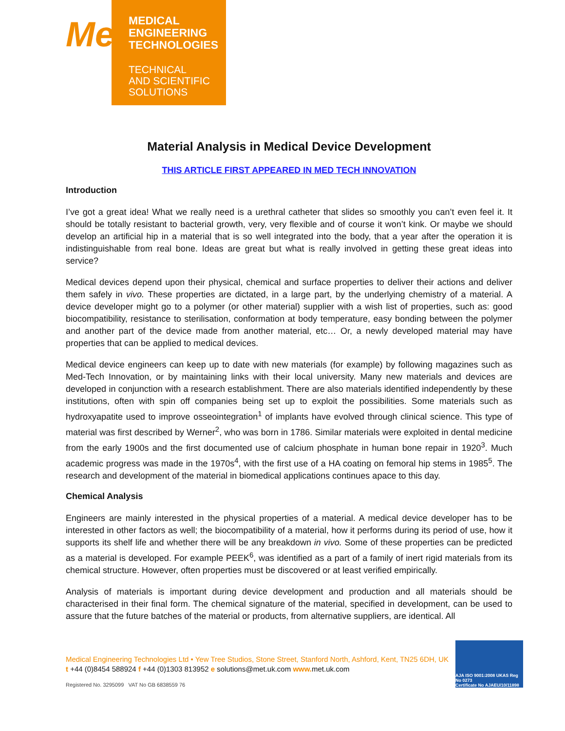Me
MEDICAL
ENGINEERING
TECHNOLOGIES
TECHNICAL
AND SCIENTIFIC
SOLUTIONS
Material Analysis in Medical Device Development
THIS ARTICLE FIRST APPEARED IN MED TECH INNOVATION
Introduction
I’ve got a great idea! What we really need is a urethral catheter that slides so smoothly you can’t even feel it. It should be totally resistant to bacterial growth, very, very flexible and of course it won’t kink. Or maybe we should develop an artificial hip in a material that is so well integrated into the body, that a year after the operation it is indistinguishable from real bone. Ideas are great but what is really involved in getting these great ideas into service?
Medical devices depend upon their physical, chemical and surface properties to deliver their actions and deliver them safely in vivo. These properties are dictated, in a large part, by the underlying chemistry of a material. A device developer might go to a polymer (or other material) supplier with a wish list of properties, such as: good biocompatibility, resistance to sterilisation, conformation at body temperature, easy bonding between the polymer and another part of the device made from another material, etc… Or, a newly developed material may have properties that can be applied to medical devices.
Medical device engineers can keep up to date with new materials (for example) by following magazines such as Med-Tech Innovation, or by maintaining links with their local university. Many new materials and devices are developed in conjunction with a research establishment. There are also materials identified independently by these institutions, often with spin off companies being set up to exploit the possibilities. Some materials such as hydroxyapatite used to improve osseointegration<sup>1</sup> of implants have evolved through clinical science. This type of material was first described by Werner<sup>2</sup>, who was born in 1786. Similar materials were exploited in dental medicine from the early 1900s and the first documented use of calcium phosphate in human bone repair in 1920<sup>3</sup>. Much academic progress was made in the 1970s<sup>4</sup>, with the first use of a HA coating on femoral hip stems in 1985<sup>5</sup>. The research and development of the material in biomedical applications continues apace to this day.
Chemical Analysis
Engineers are mainly interested in the physical properties of a material. A medical device developer has to be interested in other factors as well; the biocompatibility of a material, how it performs during its period of use, how it supports its shelf life and whether there will be any breakdown in vivo. Some of these properties can be predicted as a material is developed. For example PEEK<sup>6</sup>, was identified as a part of a family of inert rigid materials from its chemical structure. However, often properties must be discovered or at least verified empirically.
Analysis of materials is important during device development and production and all materials should be characterised in their final form. The chemical signature of the material, specified in development, can be used to assure that the future batches of the material or products, from alternative suppliers, are identical. All
Medical Engineering Technologies Ltd • Yew Tree Studios, Stone Street, Stanford North, Ashford, Kent, TN25 6DH, UK
t +44 (0)8454 588924 f +44 (0)1303 813952 e solutions@met.uk.com www. met.uk.com
Registered No. 3295099 VAT No GB 6838559 76
AJA ISO 9001:2008 UKAS Reg No 0273
Certificate No AJAEU/10/11898